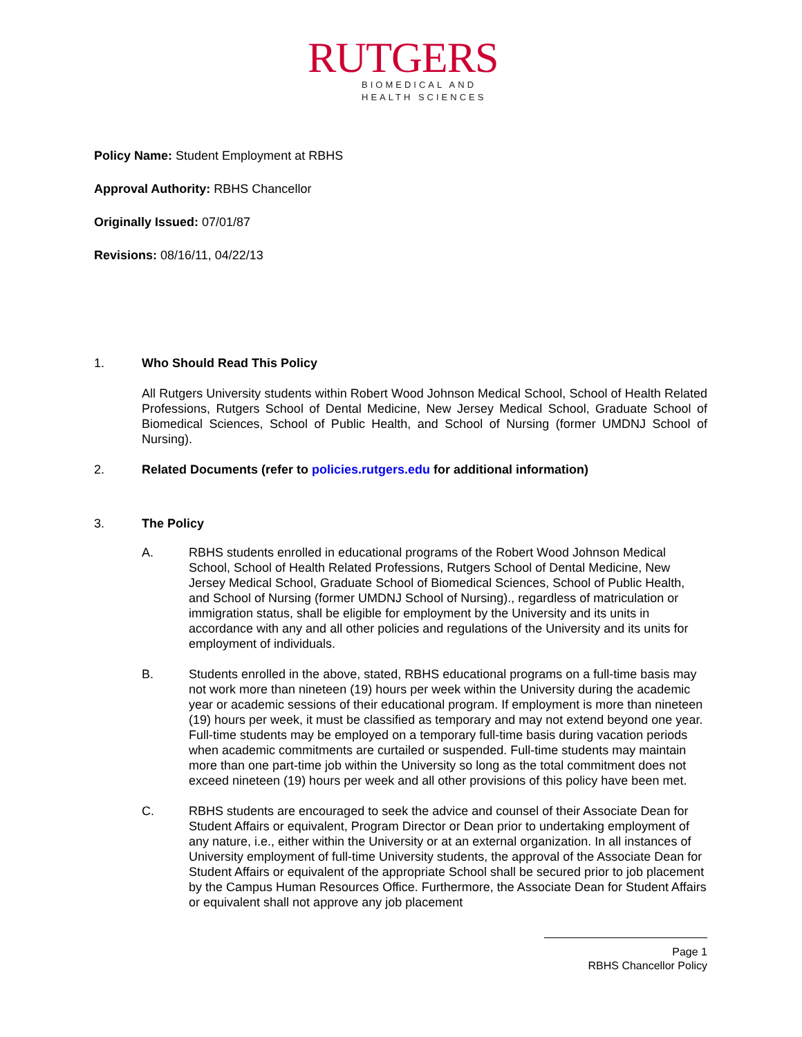RUTGERS
BIOMEDICAL AND
HEALTH SCIENCES
Policy Name: Student Employment at RBHS
Approval Authority: RBHS Chancellor
Originally Issued: 07/01/87
Revisions: 08/16/11, 04/22/13
1. Who Should Read This Policy
All Rutgers University students within Robert Wood Johnson Medical School, School of Health Related Professions, Rutgers School of Dental Medicine, New Jersey Medical School, Graduate School of Biomedical Sciences, School of Public Health, and School of Nursing (former UMDNJ School of Nursing).
2. Related Documents (refer to policies.rutgers.edu for additional information)
3. The Policy
A. RBHS students enrolled in educational programs of the Robert Wood Johnson Medical School, School of Health Related Professions, Rutgers School of Dental Medicine, New Jersey Medical School, Graduate School of Biomedical Sciences, School of Public Health, and School of Nursing (former UMDNJ School of Nursing)., regardless of matriculation or immigration status, shall be eligible for employment by the University and its units in accordance with any and all other policies and regulations of the University and its units for employment of individuals.
B. Students enrolled in the above, stated, RBHS educational programs on a full-time basis may not work more than nineteen (19) hours per week within the University during the academic year or academic sessions of their educational program. If employment is more than nineteen (19) hours per week, it must be classified as temporary and may not extend beyond one year. Full-time students may be employed on a temporary full-time basis during vacation periods when academic commitments are curtailed or suspended. Full-time students may maintain more than one part-time job within the University so long as the total commitment does not exceed nineteen (19) hours per week and all other provisions of this policy have been met.
C. RBHS students are encouraged to seek the advice and counsel of their Associate Dean for Student Affairs or equivalent, Program Director or Dean prior to undertaking employment of any nature, i.e., either within the University or at an external organization. In all instances of University employment of full-time University students, the approval of the Associate Dean for Student Affairs or equivalent of the appropriate School shall be secured prior to job placement by the Campus Human Resources Office. Furthermore, the Associate Dean for Student Affairs or equivalent shall not approve any job placement
Page 1
RBHS Chancellor Policy